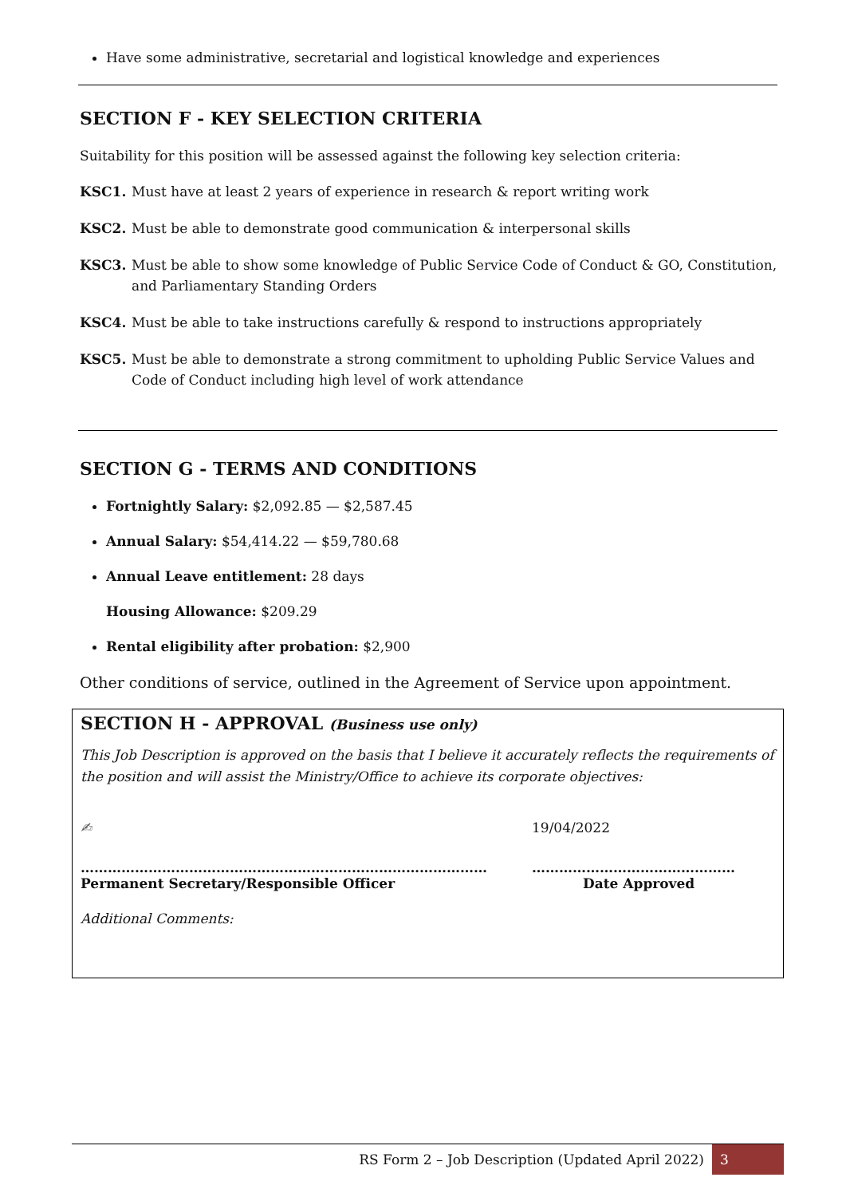Have some administrative, secretarial and logistical knowledge and experiences
SECTION F - KEY SELECTION CRITERIA
Suitability for this position will be assessed against the following key selection criteria:
KSC1. Must have at least 2 years of experience in research & report writing work
KSC2. Must be able to demonstrate good communication & interpersonal skills
KSC3. Must be able to show some knowledge of Public Service Code of Conduct & GO, Constitution, and Parliamentary Standing Orders
KSC4. Must be able to take instructions carefully & respond to instructions appropriately
KSC5. Must be able to demonstrate a strong commitment to upholding Public Service Values and Code of Conduct including high level of work attendance
SECTION G - TERMS AND CONDITIONS
Fortnightly Salary: $2,092.85 — $2,587.45
Annual Salary: $54,414.22 — $59,780.68
Annual Leave entitlement: 28 days
Housing Allowance: $209.29
Rental eligibility after probation: $2,900
Other conditions of service, outlined in the Agreement of Service upon appointment.
SECTION H - APPROVAL (Business use only)
This Job Description is approved on the basis that I believe it accurately reflects the requirements of the position and will assist the Ministry/Office to achieve its corporate objectives:
✍ 19/04/2022
………………………………………………………………………………
Permanent Secretary/Responsible Officer
………………………………………
Date Approved
Additional Comments:
RS Form 2 – Job Description (Updated April 2022) 3